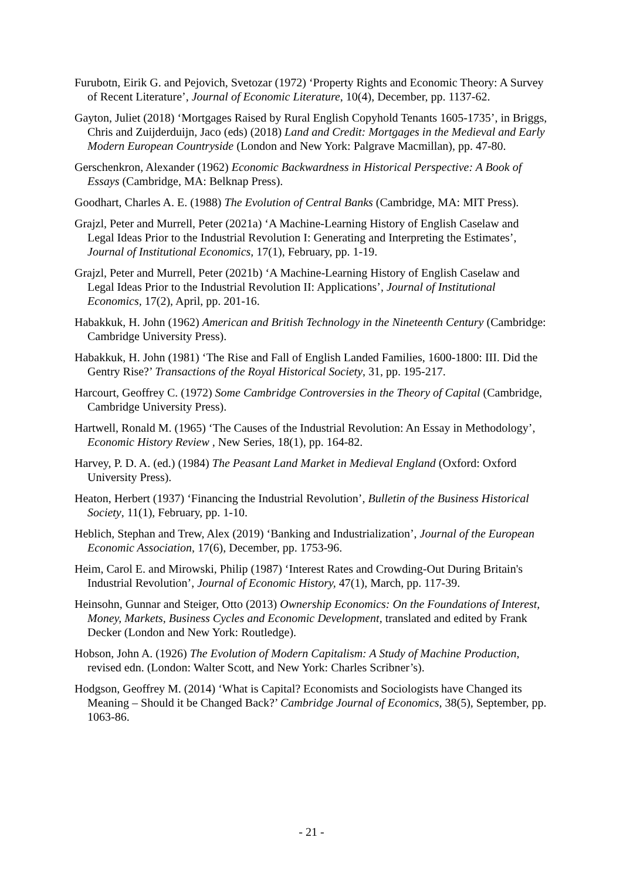Furubotn, Eirik G. and Pejovich, Svetozar (1972) ‘Property Rights and Economic Theory: A Survey of Recent Literature’, Journal of Economic Literature, 10(4), December, pp. 1137-62.
Gayton, Juliet (2018) ‘Mortgages Raised by Rural English Copyhold Tenants 1605-1735’, in Briggs, Chris and Zuijderduijn, Jaco (eds) (2018) Land and Credit: Mortgages in the Medieval and Early Modern European Countryside (London and New York: Palgrave Macmillan), pp. 47-80.
Gerschenkron, Alexander (1962) Economic Backwardness in Historical Perspective: A Book of Essays (Cambridge, MA: Belknap Press).
Goodhart, Charles A. E. (1988) The Evolution of Central Banks (Cambridge, MA: MIT Press).
Grajzl, Peter and Murrell, Peter (2021a) ‘A Machine-Learning History of English Caselaw and Legal Ideas Prior to the Industrial Revolution I: Generating and Interpreting the Estimates’, Journal of Institutional Economics, 17(1), February, pp. 1-19.
Grajzl, Peter and Murrell, Peter (2021b) ‘A Machine-Learning History of English Caselaw and Legal Ideas Prior to the Industrial Revolution II: Applications’, Journal of Institutional Economics, 17(2), April, pp. 201-16.
Habakkuk, H. John (1962) American and British Technology in the Nineteenth Century (Cambridge: Cambridge University Press).
Habakkuk, H. John (1981) ‘The Rise and Fall of English Landed Families, 1600-1800: III. Did the Gentry Rise?’ Transactions of the Royal Historical Society, 31, pp. 195-217.
Harcourt, Geoffrey C. (1972) Some Cambridge Controversies in the Theory of Capital (Cambridge, Cambridge University Press).
Hartwell, Ronald M. (1965) ‘The Causes of the Industrial Revolution: An Essay in Methodology’, Economic History Review , New Series, 18(1), pp. 164-82.
Harvey, P. D. A. (ed.) (1984) The Peasant Land Market in Medieval England (Oxford: Oxford University Press).
Heaton, Herbert (1937) ‘Financing the Industrial Revolution’, Bulletin of the Business Historical Society, 11(1), February, pp. 1-10.
Heblich, Stephan and Trew, Alex (2019) ‘Banking and Industrialization’, Journal of the European Economic Association, 17(6), December, pp. 1753-96.
Heim, Carol E. and Mirowski, Philip (1987) ‘Interest Rates and Crowding-Out During Britain's Industrial Revolution’, Journal of Economic History, 47(1), March, pp. 117-39.
Heinsohn, Gunnar and Steiger, Otto (2013) Ownership Economics: On the Foundations of Interest, Money, Markets, Business Cycles and Economic Development, translated and edited by Frank Decker (London and New York: Routledge).
Hobson, John A. (1926) The Evolution of Modern Capitalism: A Study of Machine Production, revised edn. (London: Walter Scott, and New York: Charles Scribner’s).
Hodgson, Geoffrey M. (2014) ‘What is Capital? Economists and Sociologists have Changed its Meaning – Should it be Changed Back?’ Cambridge Journal of Economics, 38(5), September, pp. 1063-86.
- 21 -